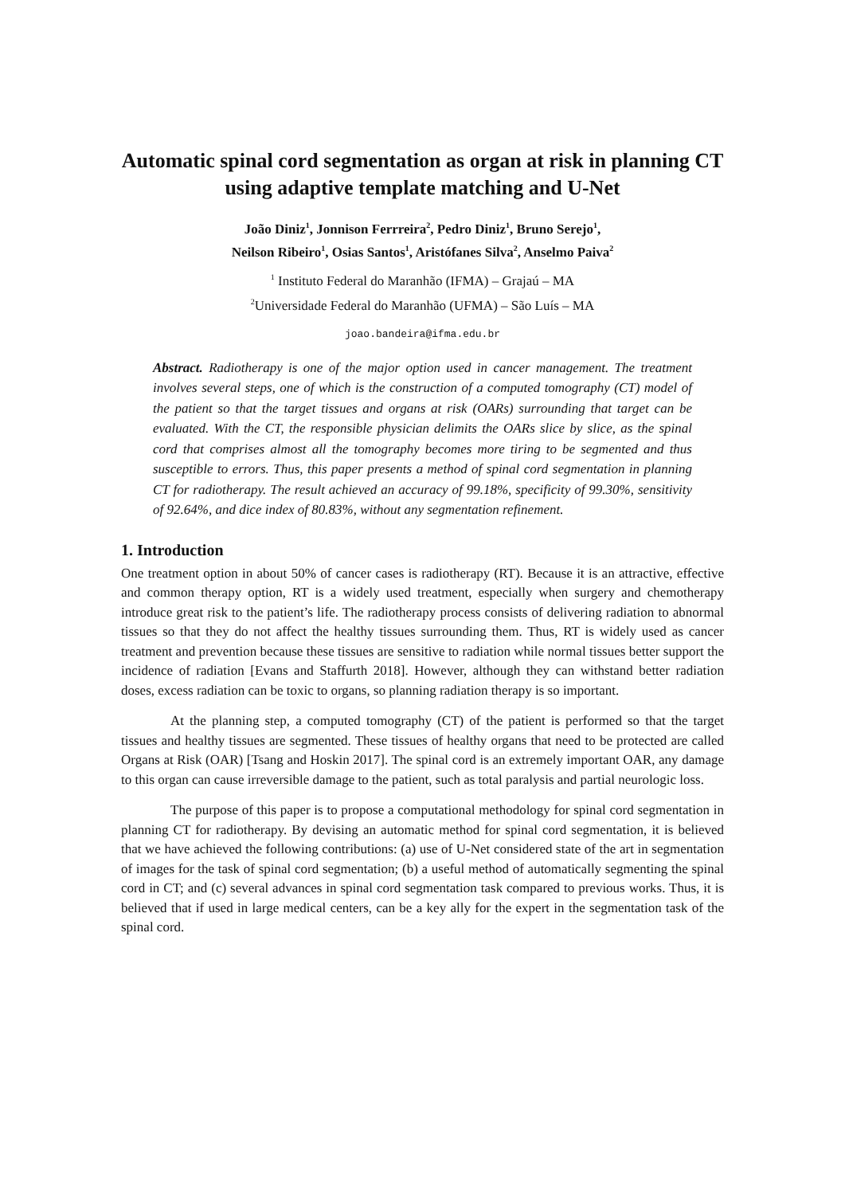Automatic spinal cord segmentation as organ at risk in planning CT using adaptive template matching and U-Net
João Diniz<sup>1</sup>, Jonnison Ferrreira<sup>2</sup>, Pedro Diniz<sup>1</sup>, Bruno Serejo<sup>1</sup>,
Neilson Ribeiro<sup>1</sup>, Osias Santos<sup>1</sup>, Aristófanes Silva<sup>2</sup>, Anselmo Paiva<sup>2</sup>
<sup>1</sup> Instituto Federal do Maranhão (IFMA) – Grajaú – MA
<sup>2</sup> Universidade Federal do Maranhão (UFMA) – São Luís – MA
joao.bandeira@ifma.edu.br
Abstract. Radiotherapy is one of the major option used in cancer management. The treatment involves several steps, one of which is the construction of a computed tomography (CT) model of the patient so that the target tissues and organs at risk (OARs) surrounding that target can be evaluated. With the CT, the responsible physician delimits the OARs slice by slice, as the spinal cord that comprises almost all the tomography becomes more tiring to be segmented and thus susceptible to errors. Thus, this paper presents a method of spinal cord segmentation in planning CT for radiotherapy. The result achieved an accuracy of 99.18%, specificity of 99.30%, sensitivity of 92.64%, and dice index of 80.83%, without any segmentation refinement.
1. Introduction
One treatment option in about 50% of cancer cases is radiotherapy (RT). Because it is an attractive, effective and common therapy option, RT is a widely used treatment, especially when surgery and chemotherapy introduce great risk to the patient’s life. The radiotherapy process consists of delivering radiation to abnormal tissues so that they do not affect the healthy tissues surrounding them. Thus, RT is widely used as cancer treatment and prevention because these tissues are sensitive to radiation while normal tissues better support the incidence of radiation [Evans and Staffurth 2018]. However, although they can withstand better radiation doses, excess radiation can be toxic to organs, so planning radiation therapy is so important.
At the planning step, a computed tomography (CT) of the patient is performed so that the target tissues and healthy tissues are segmented. These tissues of healthy organs that need to be protected are called Organs at Risk (OAR) [Tsang and Hoskin 2017]. The spinal cord is an extremely important OAR, any damage to this organ can cause irreversible damage to the patient, such as total paralysis and partial neurologic loss.
The purpose of this paper is to propose a computational methodology for spinal cord segmentation in planning CT for radiotherapy. By devising an automatic method for spinal cord segmentation, it is believed that we have achieved the following contributions: (a) use of U-Net considered state of the art in segmentation of images for the task of spinal cord segmentation; (b) a useful method of automatically segmenting the spinal cord in CT; and (c) several advances in spinal cord segmentation task compared to previous works. Thus, it is believed that if used in large medical centers, can be a key ally for the expert in the segmentation task of the spinal cord.